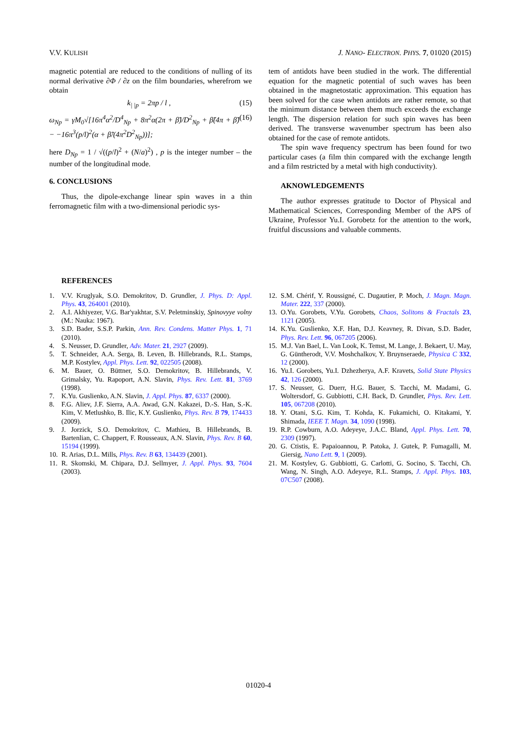V.V. KULISH J. NANO- ELECTRON. PHYS. 7, 01020 (2015)
magnetic potential are reduced to the conditions of nulling of its normal derivative ∂Φ / ∂z on the film boundaries, wherefrom we obtain
k<sub>| |p</sub> = 2πp / l , (15)
ω<sub>Np</sub> = γM<sub>0</sub>√[16π<sup>4</sup>α<sup>2</sup>/D<sup>4</sup><sub>Np</sub> + 8π<sup>2</sup>α(2π + β̃)/D<sup>2</sup><sub>Np</sub> + β̃(4π + β̃) − −16π<sup>3</sup>(p/l)<sup>2</sup>(α + β̃/(4π<sup>2</sup>D<sup>2</sup><sub>Np</sub>))]; (16)
here D<sub>Np</sub> = 1 / √((p/l)<sup>2</sup> + (N/a)<sup>2</sup>) , p is the integer number – the number of the longitudinal mode.
6. CONCLUSIONS
Thus, the dipole-exchange linear spin waves in a thin ferromagnetic film with a two-dimensional periodic sys-
tem of antidots have been studied in the work. The differential equation for the magnetic potential of such waves has been obtained in the magnetostatic approximation. This equation has been solved for the case when antidots are rather remote, so that the minimum distance between them much exceeds the exchange length. The dispersion relation for such spin waves has been derived. The transverse wavenumber spectrum has been also obtained for the case of remote antidots.
The spin wave frequency spectrum has been found for two particular cases (a film thin compared with the exchange length and a film restricted by a metal with high conductivity).
AKNOWLEDGEMENTS
The author expresses gratitude to Doctor of Physical and Mathematical Sciences, Corresponding Member of the APS of Ukraine, Professor Yu.I. Gorobetz for the attention to the work, fruitful discussions and valuable comments.
REFERENCES
1. V.V. Kruglyak, S.O. Demokritov, D. Grundler, J. Phys. D: Appl. Phys. 43, 264001 (2010).
2. A.I. Akhiyezer, V.G. Bar'yakhtar, S.V. Peletminskiy, Spinovyye volny (M.: Nauka: 1967).
3. S.D. Bader, S.S.P. Parkin, Ann. Rev. Condens. Matter Phys. 1, 71 (2010).
4. S. Neusser, D. Grundler, Adv. Mater. 21, 2927 (2009).
5. T. Schneider, A.A. Serga, B. Leven, B. Hillebrands, R.L. Stamps, M.P. Kostylev, Appl. Phys. Lett. 92, 022505 (2008).
6. M. Bauer, O. Büttner, S.O. Demokritov, B. Hillebrands, V. Grimalsky, Yu. Rapoport, A.N. Slavin, Phys. Rev. Lett. 81, 3769 (1998).
7. K.Yu. Guslienko, A.N. Slavin, J. Appl. Phys. 87, 6337 (2000).
8. F.G. Aliev, J.F. Sierra, A.A. Awad, G.N. Kakazei, D.-S. Han, S.-K. Kim, V. Metlushko, B. Ilic, K.Y. Guslienko, Phys. Rev. B 79, 174433 (2009).
9. J. Jorzick, S.O. Demokritov, C. Mathieu, B. Hillebrands, B. Bartenlian, C. Chappert, F. Rousseaux, A.N. Slavin, Phys. Rev. B 60, 15194 (1999).
10. R. Arias, D.L. Mills, Phys. Rev. B 63, 134439 (2001).
11. R. Skomski, M. Chipara, D.J. Sellmyer, J. Appl. Phys. 93, 7604 (2003).
12. S.M. Chérif, Y. Roussigné, C. Dugautier, P. Moch, J. Magn. Magn. Mater. 222, 337 (2000).
13. O.Yu. Gorobets, V.Yu. Gorobets, Chaos, Solitons & Fractals 23, 1121 (2005).
14. K.Yu. Guslienko, X.F. Han, D.J. Keavney, R. Divan, S.D. Bader, Phys. Rev. Lett. 96, 067205 (2006).
15. M.J. Van Bael, L. Van Look, K. Temst, M. Lange, J. Bekaert, U. May, G. Güntherodt, V.V. Moshchalkov, Y. Bruynseraede, Physica C 332, 12 (2000).
16. Yu.I. Gorobets, Yu.I. Dzhezherya, A.F. Kravets, Solid State Physics 42, 126 (2000).
17. S. Neusser, G. Duerr, H.G. Bauer, S. Tacchi, M. Madami, G. Woltersdorf, G. Gubbiotti, C.H. Back, D. Grundler, Phys. Rev. Lett. 105, 067208 (2010).
18. Y. Otani, S.G. Kim, T. Kohda, K. Fukamichi, O. Kitakami, Y. Shimada, IEEE T. Magn. 34, 1090 (1998).
19. R.P. Cowburn, A.O. Adeyeye, J.A.C. Bland, Appl. Phys. Lett. 70, 2309 (1997).
20. G. Ctistis, E. Papaioannou, P. Patoka, J. Gutek, P. Fumagalli, M. Giersig, Nano Lett. 9, 1 (2009).
21. M. Kostylev, G. Gubbiotti, G. Carlotti, G. Socino, S. Tacchi, Ch. Wang, N. Singh, A.O. Adeyeye, R.L. Stamps, J. Appl. Phys. 103, 07C507 (2008).
01020-4